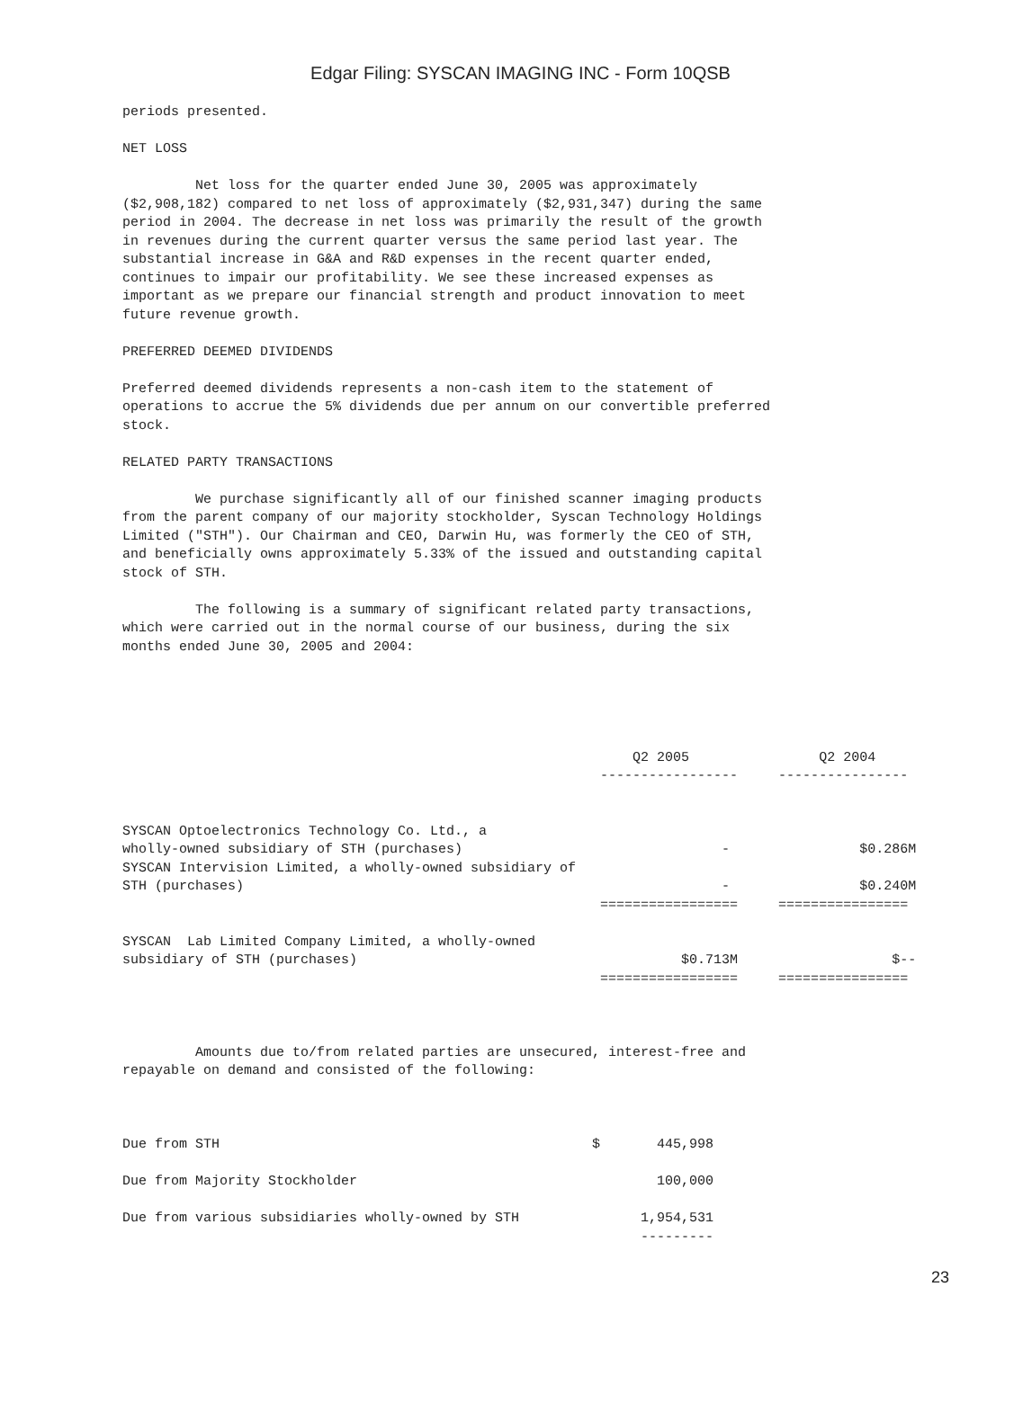Edgar Filing: SYSCAN IMAGING INC - Form 10QSB
periods presented.

NET LOSS

         Net loss for the quarter ended June 30, 2005 was approximately
($2,908,182) compared to net loss of approximately ($2,931,347) during the same
period in 2004. The decrease in net loss was primarily the result of the growth
in revenues during the current quarter versus the same period last year. The
substantial increase in G&A and R&D expenses in the recent quarter ended,
continues to impair our profitability. We see these increased expenses as
important as we prepare our financial strength and product innovation to meet
future revenue growth.

PREFERRED DEEMED DIVIDENDS

Preferred deemed dividends represents a non-cash item to the statement of
operations to accrue the 5% dividends due per annum on our convertible preferred
stock.

RELATED PARTY TRANSACTIONS

         We purchase significantly all of our finished scanner imaging products
from the parent company of our majority stockholder, Syscan Technology Holdings
Limited ("STH"). Our Chairman and CEO, Darwin Hu, was formerly the CEO of STH,
and beneficially owns approximately 5.33% of the issued and outstanding capital
stock of STH.

         The following is a summary of significant related party transactions,
which were carried out in the normal course of our business, during the six
months ended June 30, 2005 and 2004:





                                                               Q2 2005                Q2 2004
                                                           -----------------     ----------------


SYSCAN Optoelectronics Technology Co. Ltd., a
wholly-owned subsidiary of STH (purchases)                                -                $0.286M
SYSCAN Intervision Limited, a wholly-owned subsidiary of
STH (purchases)                                                           -                $0.240M
                                                           =================     ================

SYSCAN  Lab Limited Company Limited, a wholly-owned
subsidiary of STH (purchases)                                        $0.713M                   $--
                                                           =================     ================



         Amounts due to/from related parties are unsecured, interest-free and
repayable on demand and consisted of the following:



Due from STH                                              $       445,998

Due from Majority Stockholder                                     100,000

Due from various subsidiaries wholly-owned by STH               1,954,531
                                                                ---------
23